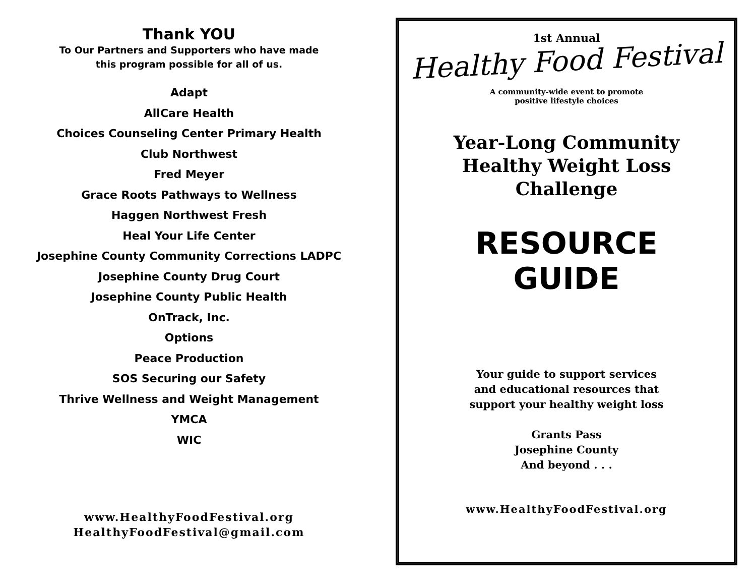Thank YOU
To Our Partners and Supporters who have made
this program possible for all of us.
Adapt
AllCare Health
Choices Counseling Center Primary Health
Club Northwest
Fred Meyer
Grace Roots Pathways to Wellness
Haggen Northwest Fresh
Heal Your Life Center
Josephine County Community Corrections LADPC
Josephine County Drug Court
Josephine County Public Health
OnTrack, Inc.
Options
Peace Production
SOS Securing our Safety
Thrive Wellness and Weight Management
YMCA
WIC
www.HealthyFoodFestival.org
HealthyFoodFestival@gmail.com
1st Annual
Healthy Food Festival
A community-wide event to promote
positive lifestyle choices
Year-Long Community
Healthy Weight Loss
Challenge
RESOURCE
GUIDE
Your guide to support services
and educational resources that
support your healthy weight loss
Grants Pass
Josephine County
And beyond . . .
www.HealthyFoodFestival.org